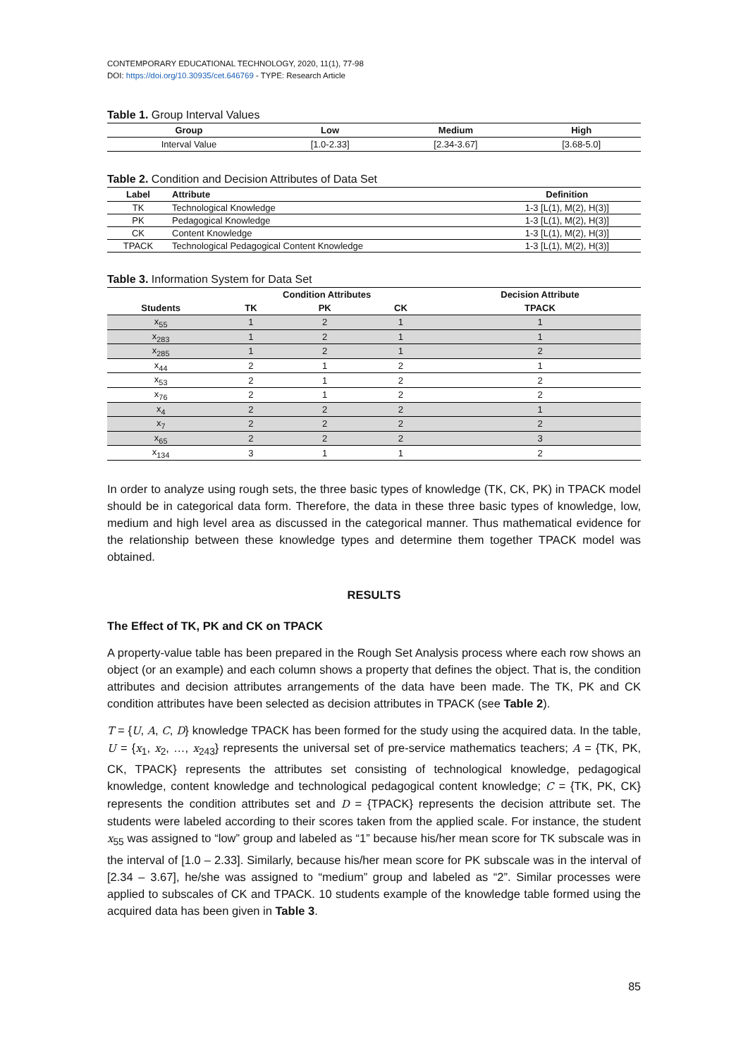CONTEMPORARY EDUCATIONAL TECHNOLOGY, 2020, 11(1), 77-98
DOI: https://doi.org/10.30935/cet.646769 - TYPE: Research Article
Table 1. Group Interval Values
| Group | Low | Medium | High |
| --- | --- | --- | --- |
| Interval Value | [1.0-2.33] | [2.34-3.67] | [3.68-5.0] |
Table 2. Condition and Decision Attributes of Data Set
| Label | Attribute | Definition |
| --- | --- | --- |
| TK | Technological Knowledge | 1-3 [L(1), M(2), H(3)] |
| PK | Pedagogical Knowledge | 1-3 [L(1), M(2), H(3)] |
| CK | Content Knowledge | 1-3 [L(1), M(2), H(3)] |
| TPACK | Technological Pedagogical Content Knowledge | 1-3 [L(1), M(2), H(3)] |
Table 3. Information System for Data Set
| | Condition Attributes | | | Decision Attribute |
| --- | --- | --- | --- | --- |
| Students | TK | PK | CK | TPACK |
| x<sub>55</sub> | 1 | 2 | 1 | 1 |
| x<sub>283</sub> | 1 | 2 | 1 | 1 |
| x<sub>285</sub> | 1 | 2 | 1 | 2 |
| x<sub>44</sub> | 2 | 1 | 2 | 1 |
| x<sub>53</sub> | 2 | 1 | 2 | 2 |
| x<sub>76</sub> | 2 | 1 | 2 | 2 |
| x<sub>4</sub> | 2 | 2 | 2 | 1 |
| x<sub>7</sub> | 2 | 2 | 2 | 2 |
| x<sub>65</sub> | 2 | 2 | 2 | 3 |
| x<sub>134</sub> | 3 | 1 | 1 | 2 |
In order to analyze using rough sets, the three basic types of knowledge (TK, CK, PK) in TPACK model should be in categorical data form. Therefore, the data in these three basic types of knowledge, low, medium and high level area as discussed in the categorical manner. Thus mathematical evidence for the relationship between these knowledge types and determine them together TPACK model was obtained.
RESULTS
The Effect of TK, PK and CK on TPACK
A property-value table has been prepared in the Rough Set Analysis process where each row shows an object (or an example) and each column shows a property that defines the object. That is, the condition attributes and decision attributes arrangements of the data have been made. The TK, PK and CK condition attributes have been selected as decision attributes in TPACK (see Table 2).
T = {U, A, C, D} knowledge TPACK has been formed for the study using the acquired data. In the table, U = {x<sub>1</sub>, x<sub>2</sub>, …, x<sub>243</sub>} represents the universal set of pre-service mathematics teachers; A = {TK, PK, CK, TPACK} represents the attributes set consisting of technological knowledge, pedagogical knowledge, content knowledge and technological pedagogical content knowledge; C = {TK, PK, CK} represents the condition attributes set and D = {TPACK} represents the decision attribute set. The students were labeled according to their scores taken from the applied scale. For instance, the student x<sub>55</sub> was assigned to “low” group and labeled as “1” because his/her mean score for TK subscale was in the interval of [1.0 – 2.33]. Similarly, because his/her mean score for PK subscale was in the interval of [2.34 – 3.67], he/she was assigned to “medium” group and labeled as “2”. Similar processes were applied to subscales of CK and TPACK. 10 students example of the knowledge table formed using the acquired data has been given in Table 3.
85